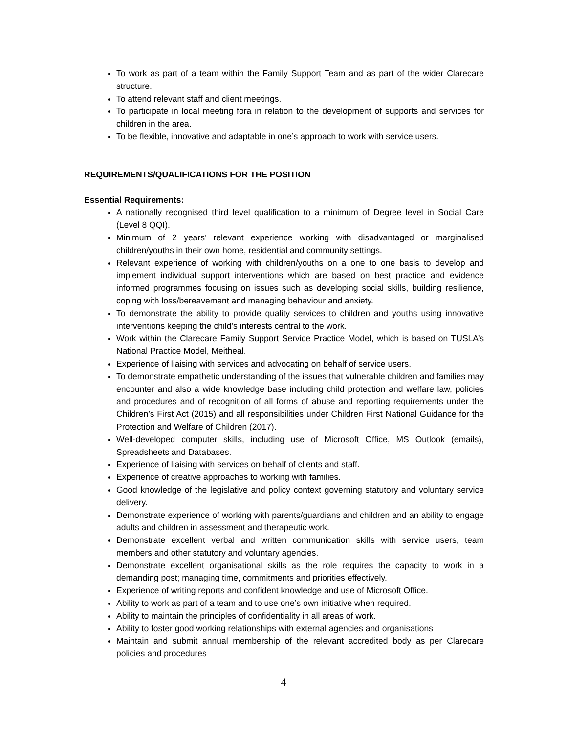To work as part of a team within the Family Support Team and as part of the wider Clarecare structure.
To attend relevant staff and client meetings.
To participate in local meeting fora in relation to the development of supports and services for children in the area.
To be flexible, innovative and adaptable in one’s approach to work with service users.
REQUIREMENTS/QUALIFICATIONS FOR THE POSITION
Essential Requirements:
A nationally recognised third level qualification to a minimum of Degree level in Social Care (Level 8 QQI).
Minimum of 2 years’ relevant experience working with disadvantaged or marginalised children/youths in their own home, residential and community settings.
Relevant experience of working with children/youths on a one to one basis to develop and implement individual support interventions which are based on best practice and evidence informed programmes focusing on issues such as developing social skills, building resilience, coping with loss/bereavement and managing behaviour and anxiety.
To demonstrate the ability to provide quality services to children and youths using innovative interventions keeping the child’s interests central to the work.
Work within the Clarecare Family Support Service Practice Model, which is based on TUSLA’s National Practice Model, Meitheal.
Experience of liaising with services and advocating on behalf of service users.
To demonstrate empathetic understanding of the issues that vulnerable children and families may encounter and also a wide knowledge base including child protection and welfare law, policies and procedures and of recognition of all forms of abuse and reporting requirements under the Children’s First Act (2015) and all responsibilities under Children First National Guidance for the Protection and Welfare of Children (2017).
Well-developed computer skills, including use of Microsoft Office, MS Outlook (emails), Spreadsheets and Databases.
Experience of liaising with services on behalf of clients and staff.
Experience of creative approaches to working with families.
Good knowledge of the legislative and policy context governing statutory and voluntary service delivery.
Demonstrate experience of working with parents/guardians and children and an ability to engage adults and children in assessment and therapeutic work.
Demonstrate excellent verbal and written communication skills with service users, team members and other statutory and voluntary agencies.
Demonstrate excellent organisational skills as the role requires the capacity to work in a demanding post; managing time, commitments and priorities effectively.
Experience of writing reports and confident knowledge and use of Microsoft Office.
Ability to work as part of a team and to use one’s own initiative when required.
Ability to maintain the principles of confidentiality in all areas of work.
Ability to foster good working relationships with external agencies and organisations
Maintain and submit annual membership of the relevant accredited body as per Clarecare policies and procedures
4